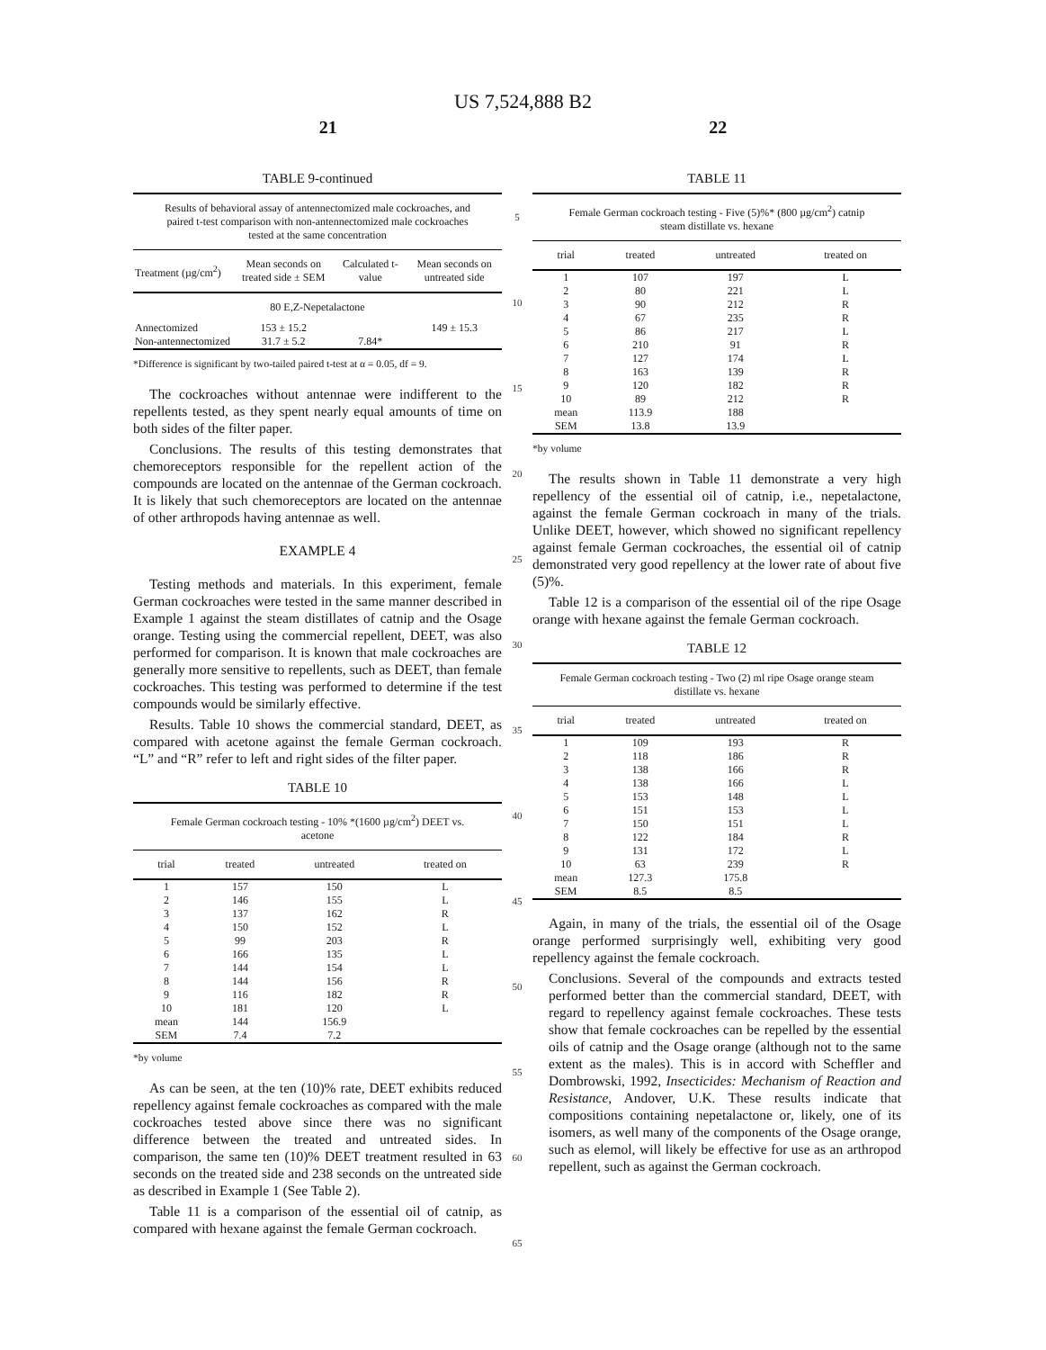US 7,524,888 B2
21 22
TABLE 9-continued
| Results of behavioral assay of antennectomized male cockroaches, and paired t-test comparison with non-antennectomized male cockroaches tested at the same concentration | | | |
| Treatment (µg/cm<sup>2</sup>) | Mean seconds on treated side ± SEM | Calculated t-value | Mean seconds on untreated side |
| 80 E,Z-Nepetalactone | | | |
| Annectomized | 153 ± 15.2 | | 149 ± 15.3 |
| Non-antennectomized | 31.7 ± 5.2 | 7.84* | |
*Difference is significant by two-tailed paired t-test at α = 0.05, df = 9.
The cockroaches without antennae were indifferent to the repellents tested, as they spent nearly equal amounts of time on both sides of the filter paper.
Conclusions. The results of this testing demonstrates that chemoreceptors responsible for the repellent action of the compounds are located on the antennae of the German cockroach. It is likely that such chemoreceptors are located on the antennae of other arthropods having antennae as well.
EXAMPLE 4
Testing methods and materials. In this experiment, female German cockroaches were tested in the same manner described in Example 1 against the steam distillates of catnip and the Osage orange. Testing using the commercial repellent, DEET, was also performed for comparison. It is known that male cockroaches are generally more sensitive to repellents, such as DEET, than female cockroaches. This testing was performed to determine if the test compounds would be similarly effective.
Results. Table 10 shows the commercial standard, DEET, as compared with acetone against the female German cockroach. “L” and “R” refer to left and right sides of the filter paper.
TABLE 10
| Female German cockroach testing - 10% *(1600 µg/cm<sup>2</sup>) DEET vs. acetone | | | |
| trial | treated | untreated | treated on |
| 1 | 157 | 150 | L |
| 2 | 146 | 155 | L |
| 3 | 137 | 162 | R |
| 4 | 150 | 152 | L |
| 5 | 99 | 203 | R |
| 6 | 166 | 135 | L |
| 7 | 144 | 154 | L |
| 8 | 144 | 156 | R |
| 9 | 116 | 182 | R |
| 10 | 181 | 120 | L |
| mean | 144 | 156.9 | |
| SEM | 7.4 | 7.2 | |
*by volume
As can be seen, at the ten (10)% rate, DEET exhibits reduced repellency against female cockroaches as compared with the male cockroaches tested above since there was no significant difference between the treated and untreated sides. In comparison, the same ten (10)% DEET treatment resulted in 63 seconds on the treated side and 238 seconds on the untreated side as described in Example 1 (See Table 2).
Table 11 is a comparison of the essential oil of catnip, as compared with hexane against the female German cockroach.
5
10
15
20
25
30
35
40
45
50
55
60
65
TABLE 11
| Female German cockroach testing - Five (5)%* (800 µg/cm<sup>2</sup>) catnip steam distillate vs. hexane | | | |
| trial | treated | untreated | treated on |
| 1 | 107 | 197 | L |
| 2 | 80 | 221 | L |
| 3 | 90 | 212 | R |
| 4 | 67 | 235 | R |
| 5 | 86 | 217 | L |
| 6 | 210 | 91 | R |
| 7 | 127 | 174 | L |
| 8 | 163 | 139 | R |
| 9 | 120 | 182 | R |
| 10 | 89 | 212 | R |
| mean | 113.9 | 188 | |
| SEM | 13.8 | 13.9 | |
*by volume
The results shown in Table 11 demonstrate a very high repellency of the essential oil of catnip, i.e., nepetalactone, against the female German cockroach in many of the trials. Unlike DEET, however, which showed no significant repellency against female German cockroaches, the essential oil of catnip demonstrated very good repellency at the lower rate of about five (5)%.
Table 12 is a comparison of the essential oil of the ripe Osage orange with hexane against the female German cockroach.
TABLE 12
| Female German cockroach testing - Two (2) ml ripe Osage orange steam distillate vs. hexane | | | |
| trial | treated | untreated | treated on |
| 1 | 109 | 193 | R |
| 2 | 118 | 186 | R |
| 3 | 138 | 166 | R |
| 4 | 138 | 166 | L |
| 5 | 153 | 148 | L |
| 6 | 151 | 153 | L |
| 7 | 150 | 151 | L |
| 8 | 122 | 184 | R |
| 9 | 131 | 172 | L |
| 10 | 63 | 239 | R |
| mean | 127.3 | 175.8 | |
| SEM | 8.5 | 8.5 | |
Again, in many of the trials, the essential oil of the Osage orange performed surprisingly well, exhibiting very good repellency against the female cockroach.
Conclusions. Several of the compounds and extracts tested performed better than the commercial standard, DEET, with regard to repellency against female cockroaches. These tests show that female cockroaches can be repelled by the essential oils of catnip and the Osage orange (although not to the same extent as the males). This is in accord with Scheffler and Dombrowski, 1992, Insecticides: Mechanism of Reaction and Resistance, Andover, U.K. These results indicate that compositions containing nepetalactone or, likely, one of its isomers, as well many of the components of the Osage orange, such as elemol, will likely be effective for use as an arthropod repellent, such as against the German cockroach.